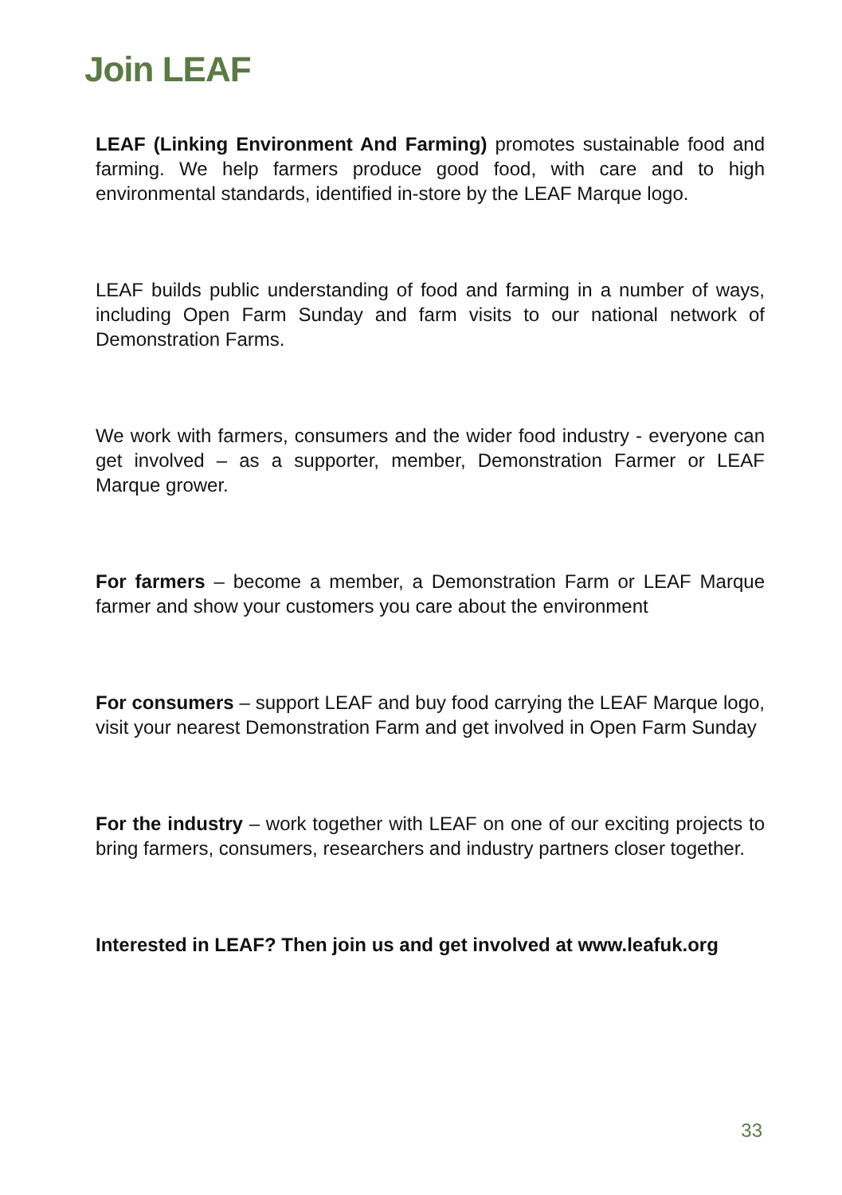Join LEAF
LEAF (Linking Environment And Farming) promotes sustainable food and farming. We help farmers produce good food, with care and to high environmental standards, identified in-store by the LEAF Marque logo.
LEAF builds public understanding of food and farming in a number of ways, including Open Farm Sunday and farm visits to our national network of Demonstration Farms.
We work with farmers, consumers and the wider food industry - everyone can get involved – as a supporter, member, Demonstration Farmer or LEAF Marque grower.
For farmers – become a member, a Demonstration Farm or LEAF Marque farmer and show your customers you care about the environment
For consumers – support LEAF and buy food carrying the LEAF Marque logo, visit your nearest Demonstration Farm and get involved in Open Farm Sunday
For the industry – work together with LEAF on one of our exciting projects to bring farmers, consumers, researchers and industry partners closer together.
Interested in LEAF? Then join us and get involved at www.leafuk.org
33